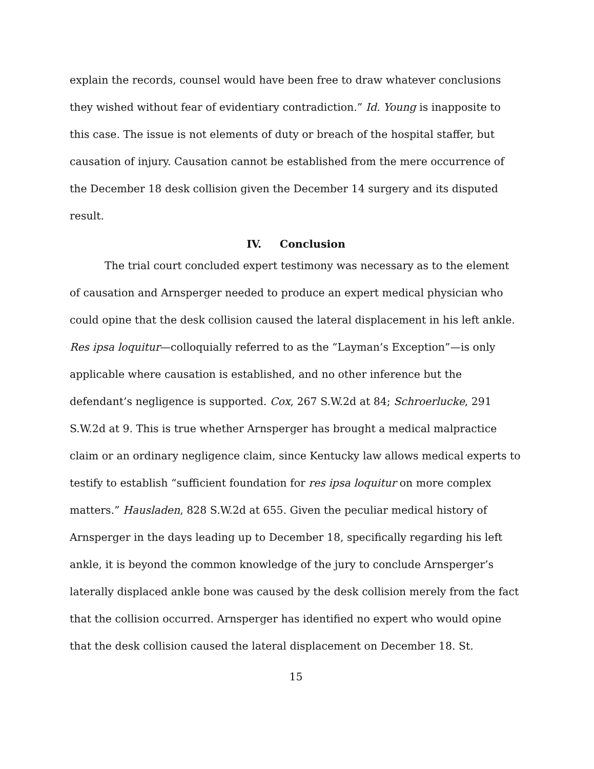explain the records, counsel would have been free to draw whatever conclusions they wished without fear of evidentiary contradiction.” Id. Young is inapposite to this case. The issue is not elements of duty or breach of the hospital staffer, but causation of injury. Causation cannot be established from the mere occurrence of the December 18 desk collision given the December 14 surgery and its disputed result.
IV. Conclusion
The trial court concluded expert testimony was necessary as to the element of causation and Arnsperger needed to produce an expert medical physician who could opine that the desk collision caused the lateral displacement in his left ankle. Res ipsa loquitur—colloquially referred to as the “Layman’s Exception”—is only applicable where causation is established, and no other inference but the defendant’s negligence is supported. Cox, 267 S.W.2d at 84; Schroerlucke, 291 S.W.2d at 9. This is true whether Arnsperger has brought a medical malpractice claim or an ordinary negligence claim, since Kentucky law allows medical experts to testify to establish “sufficient foundation for res ipsa loquitur on more complex matters.” Hausladen, 828 S.W.2d at 655. Given the peculiar medical history of Arnsperger in the days leading up to December 18, specifically regarding his left ankle, it is beyond the common knowledge of the jury to conclude Arnsperger’s laterally displaced ankle bone was caused by the desk collision merely from the fact that the collision occurred. Arnsperger has identified no expert who would opine that the desk collision caused the lateral displacement on December 18. St.
15